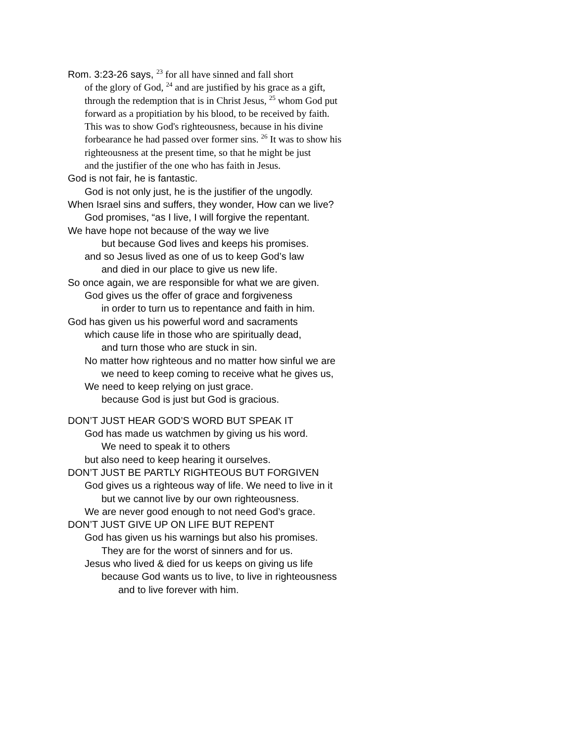Rom. 3:23-26 says, <sup>23</sup> for all have sinned and fall short
of the glory of God, <sup>24</sup> and are justified by his grace as a gift,
through the redemption that is in Christ Jesus, <sup>25</sup> whom God put
forward as a propitiation by his blood, to be received by faith.
This was to show God's righteousness, because in his divine
forbearance he had passed over former sins. <sup>26</sup> It was to show his
righteousness at the present time, so that he might be just
and the justifier of the one who has faith in Jesus.
God is not fair, he is fantastic.
God is not only just, he is the justifier of the ungodly.
When Israel sins and suffers, they wonder, How can we live?
God promises, “as I live, I will forgive the repentant.
We have hope not because of the way we live
but because God lives and keeps his promises.
and so Jesus lived as one of us to keep God’s law
and died in our place to give us new life.
So once again, we are responsible for what we are given.
God gives us the offer of grace and forgiveness
in order to turn us to repentance and faith in him.
God has given us his powerful word and sacraments
which cause life in those who are spiritually dead,
and turn those who are stuck in sin.
No matter how righteous and no matter how sinful we are
we need to keep coming to receive what he gives us,
We need to keep relying on just grace.
because God is just but God is gracious.
DON’T JUST HEAR GOD’S WORD BUT SPEAK IT
God has made us watchmen by giving us his word.
We need to speak it to others
but also need to keep hearing it ourselves.
DON’T JUST BE PARTLY RIGHTEOUS BUT FORGIVEN
God gives us a righteous way of life. We need to live in it
but we cannot live by our own righteousness.
We are never good enough to not need God’s grace.
DON’T JUST GIVE UP ON LIFE BUT REPENT
God has given us his warnings but also his promises.
They are for the worst of sinners and for us.
Jesus who lived & died for us keeps on giving us life
because God wants us to live, to live in righteousness
and to live forever with him.